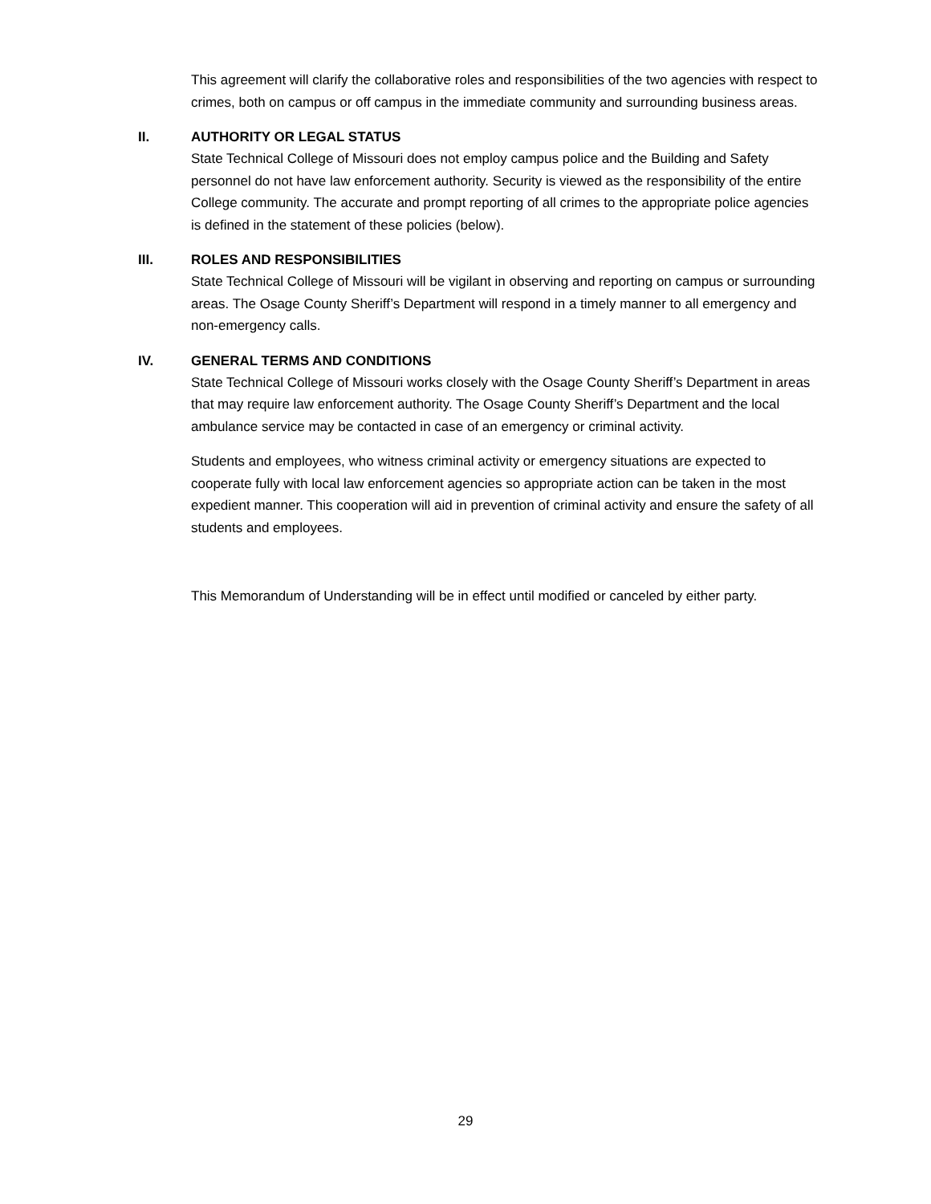This agreement will clarify the collaborative roles and responsibilities of the two agencies with respect to crimes, both on campus or off campus in the immediate community and surrounding business areas.
II. AUTHORITY OR LEGAL STATUS
State Technical College of Missouri does not employ campus police and the Building and Safety personnel do not have law enforcement authority. Security is viewed as the responsibility of the entire College community. The accurate and prompt reporting of all crimes to the appropriate police agencies is defined in the statement of these policies (below).
III. ROLES AND RESPONSIBILITIES
State Technical College of Missouri will be vigilant in observing and reporting on campus or surrounding areas. The Osage County Sheriff’s Department will respond in a timely manner to all emergency and non-emergency calls.
IV. GENERAL TERMS AND CONDITIONS
State Technical College of Missouri works closely with the Osage County Sheriff’s Department in areas that may require law enforcement authority. The Osage County Sheriff’s Department and the local ambulance service may be contacted in case of an emergency or criminal activity.
Students and employees, who witness criminal activity or emergency situations are expected to cooperate fully with local law enforcement agencies so appropriate action can be taken in the most expedient manner. This cooperation will aid in prevention of criminal activity and ensure the safety of all students and employees.
This Memorandum of Understanding will be in effect until modified or canceled by either party.
29